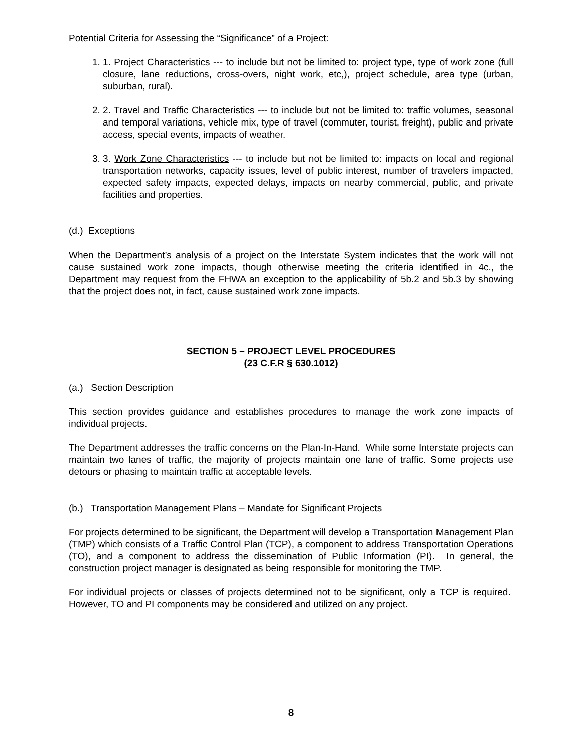Potential Criteria for Assessing the “Significance” of a Project:
1. 1. Project Characteristics --- to include but not be limited to: project type, type of work zone (full closure, lane reductions, cross-overs, night work, etc,), project schedule, area type (urban, suburban, rural).
2. 2. Travel and Traffic Characteristics --- to include but not be limited to: traffic volumes, seasonal and temporal variations, vehicle mix, type of travel (commuter, tourist, freight), public and private access, special events, impacts of weather.
3. 3. Work Zone Characteristics --- to include but not be limited to: impacts on local and regional transportation networks, capacity issues, level of public interest, number of travelers impacted, expected safety impacts, expected delays, impacts on nearby commercial, public, and private facilities and properties.
(d.) Exceptions
When the Department’s analysis of a project on the Interstate System indicates that the work will not cause sustained work zone impacts, though otherwise meeting the criteria identified in 4c., the Department may request from the FHWA an exception to the applicability of 5b.2 and 5b.3 by showing that the project does not, in fact, cause sustained work zone impacts.
SECTION 5 – PROJECT LEVEL PROCEDURES
(23 C.F.R § 630.1012)
(a.) Section Description
This section provides guidance and establishes procedures to manage the work zone impacts of individual projects.
The Department addresses the traffic concerns on the Plan-In-Hand. While some Interstate projects can maintain two lanes of traffic, the majority of projects maintain one lane of traffic. Some projects use detours or phasing to maintain traffic at acceptable levels.
(b.) Transportation Management Plans – Mandate for Significant Projects
For projects determined to be significant, the Department will develop a Transportation Management Plan (TMP) which consists of a Traffic Control Plan (TCP), a component to address Transportation Operations (TO), and a component to address the dissemination of Public Information (PI). In general, the construction project manager is designated as being responsible for monitoring the TMP.
For individual projects or classes of projects determined not to be significant, only a TCP is required. However, TO and PI components may be considered and utilized on any project.
8